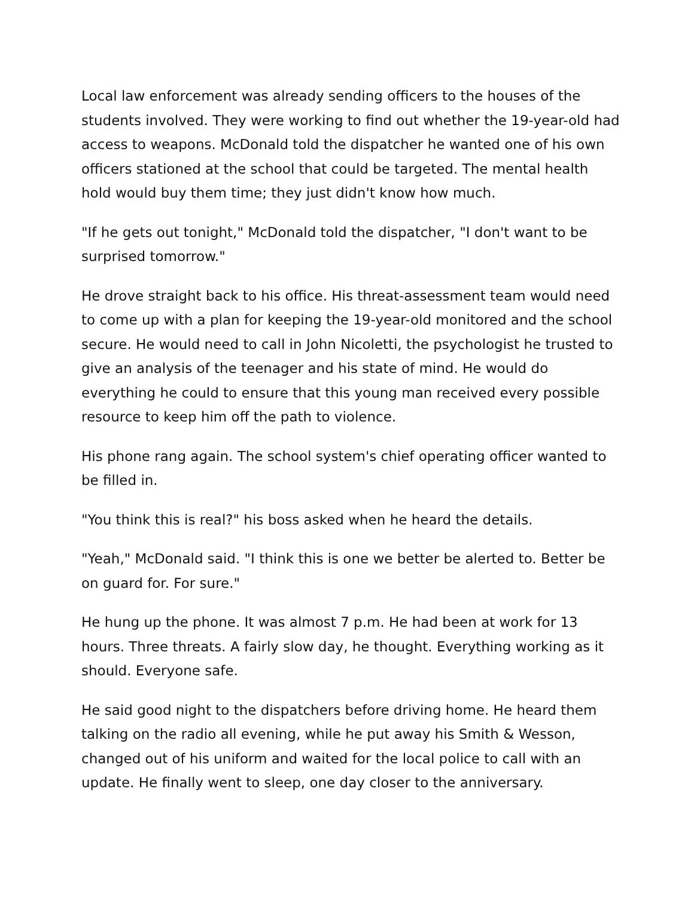Local law enforcement was already sending officers to the houses of the students involved. They were working to find out whether the 19-year-old had access to weapons. McDonald told the dispatcher he wanted one of his own officers stationed at the school that could be targeted. The mental health hold would buy them time; they just didn't know how much.
"If he gets out tonight," McDonald told the dispatcher, "I don't want to be surprised tomorrow."
He drove straight back to his office. His threat-assessment team would need to come up with a plan for keeping the 19-year-old monitored and the school secure. He would need to call in John Nicoletti, the psychologist he trusted to give an analysis of the teenager and his state of mind. He would do everything he could to ensure that this young man received every possible resource to keep him off the path to violence.
His phone rang again. The school system's chief operating officer wanted to be filled in.
"You think this is real?" his boss asked when he heard the details.
"Yeah," McDonald said. "I think this is one we better be alerted to. Better be on guard for. For sure."
He hung up the phone. It was almost 7 p.m. He had been at work for 13 hours. Three threats. A fairly slow day, he thought. Everything working as it should. Everyone safe.
He said good night to the dispatchers before driving home. He heard them talking on the radio all evening, while he put away his Smith & Wesson, changed out of his uniform and waited for the local police to call with an update. He finally went to sleep, one day closer to the anniversary.